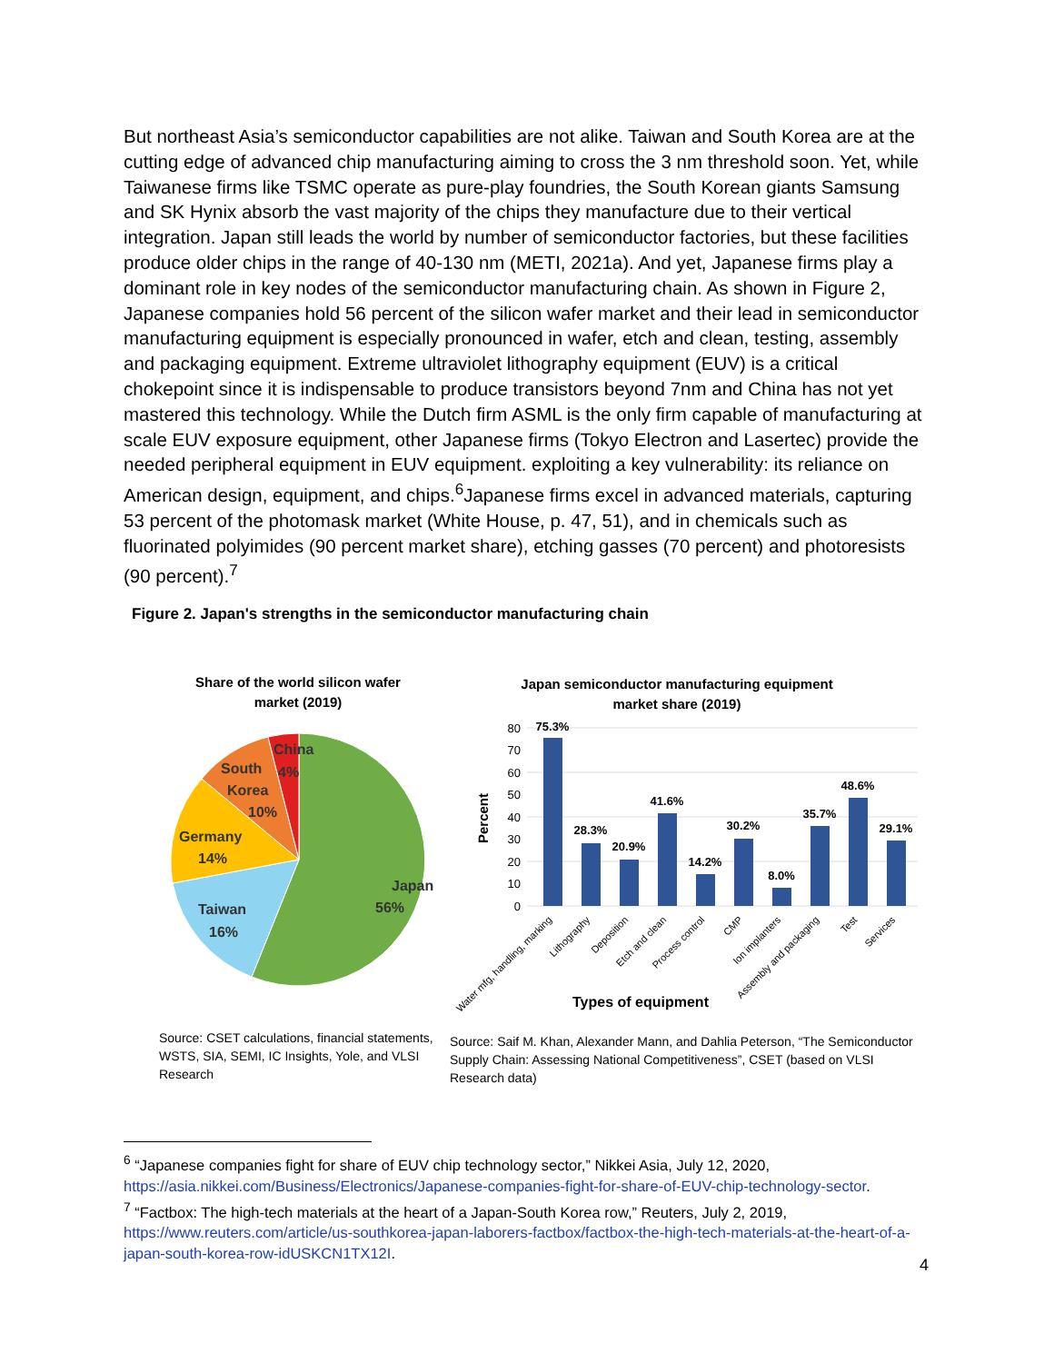But northeast Asia’s semiconductor capabilities are not alike. Taiwan and South Korea are at the cutting edge of advanced chip manufacturing aiming to cross the 3 nm threshold soon. Yet, while Taiwanese firms like TSMC operate as pure-play foundries, the South Korean giants Samsung and SK Hynix absorb the vast majority of the chips they manufacture due to their vertical integration. Japan still leads the world by number of semiconductor factories, but these facilities produce older chips in the range of 40-130 nm (METI, 2021a). And yet, Japanese firms play a dominant role in key nodes of the semiconductor manufacturing chain. As shown in Figure 2, Japanese companies hold 56 percent of the silicon wafer market and their lead in semiconductor manufacturing equipment is especially pronounced in wafer, etch and clean, testing, assembly and packaging equipment. Extreme ultraviolet lithography equipment (EUV) is a critical chokepoint since it is indispensable to produce transistors beyond 7nm and China has not yet mastered this technology. While the Dutch firm ASML is the only firm capable of manufacturing at scale EUV exposure equipment, other Japanese firms (Tokyo Electron and Lasertec) provide the needed peripheral equipment in EUV equipment. exploiting a key vulnerability: its reliance on American design, equipment, and chips.<sup>6</sup>Japanese firms excel in advanced materials, capturing 53 percent of the photomask market (White House, p. 47, 51), and in chemicals such as fluorinated polyimides (90 percent market share), etching gasses (70 percent) and photoresists (90 percent).<sup>7</sup>
Figure 2. Japan's strengths in the semiconductor manufacturing chain
Share of the world silicon wafer
market (2019)
Japan
56%
Taiwan
16%
Germany
14%
South
Korea
10%
China
4%
Source: CSET calculations, financial statements, WSTS, SIA, SEMI, IC Insights, Yole, and VLSI Research
Japan semiconductor manufacturing equipment
market share (2019)
80
70
60
50
40
30
20
10
0
Percent
75.3%
28.3%
20.9%
41.6%
14.2%
30.2%
8.0%
35.7%
48.6%
29.1%
Water mfg, handling, marking
Lithography
Deposition
Etch and clean
Process control
CMP
Ion implanters
Assembly and packaging
Test
Services
Types of equipment
Source: Saif M. Khan, Alexander Mann, and Dahlia Peterson, “The Semiconductor Supply Chain: Assessing National Competitiveness”, CSET (based on VLSI Research data)
<sup>6</sup> “Japanese companies fight for share of EUV chip technology sector,” Nikkei Asia, July 12, 2020, https://asia.nikkei.com/Business/Electronics/Japanese-companies-fight-for-share-of-EUV-chip-technology-sector.
<sup>7</sup> “Factbox: The high-tech materials at the heart of a Japan-South Korea row,” Reuters, July 2, 2019, https://www.reuters.com/article/us-southkorea-japan-laborers-factbox/factbox-the-high-tech-materials-at-the-heart-of-a-japan-south-korea-row-idUSKCN1TX12I.
4